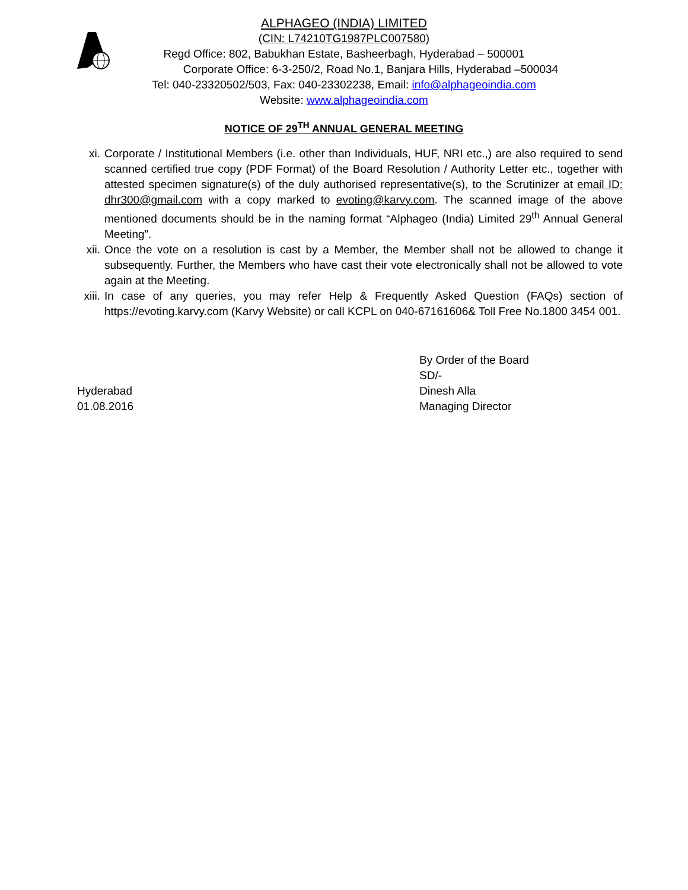ALPHAGEO (INDIA) LIMITED
(CIN: L74210TG1987PLC007580)
Regd Office: 802, Babukhan Estate, Basheerbagh, Hyderabad – 500001
Corporate Office: 6-3-250/2, Road No.1, Banjara Hills, Hyderabad –500034
Tel: 040-23320502/503, Fax: 040-23302238, Email: info@alphageoindia.com
Website: www.alphageoindia.com
NOTICE OF 29<sup>TH</sup> ANNUAL GENERAL MEETING
xi. Corporate / Institutional Members (i.e. other than Individuals, HUF, NRI etc.,) are also required to send scanned certified true copy (PDF Format) of the Board Resolution / Authority Letter etc., together with attested specimen signature(s) of the duly authorised representative(s), to the Scrutinizer at email ID: dhr300@gmail.com with a copy marked to evoting@karvy.com. The scanned image of the above mentioned documents should be in the naming format “Alphageo (India) Limited 29<sup>th</sup> Annual General Meeting”.
xii. Once the vote on a resolution is cast by a Member, the Member shall not be allowed to change it subsequently. Further, the Members who have cast their vote electronically shall not be allowed to vote again at the Meeting.
xiii. In case of any queries, you may refer Help & Frequently Asked Question (FAQs) section of https://evoting.karvy.com (Karvy Website) or call KCPL on 040-67161606& Toll Free No.1800 3454 001.
Hyderabad
01.08.2016
By Order of the Board
SD/-
Dinesh Alla
Managing Director